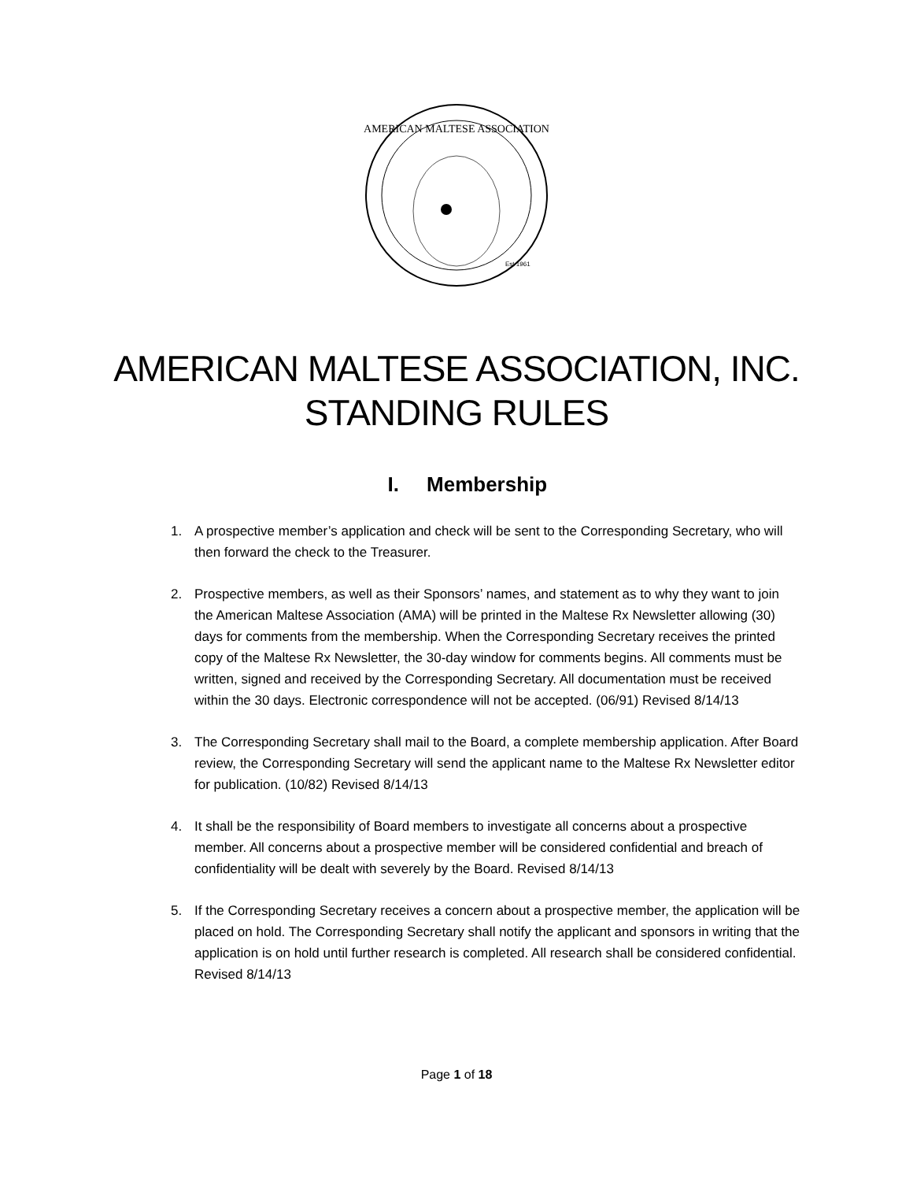AMERICAN MALTESE ASSOCIATION
Est 1961
AMERICAN MALTESE ASSOCIATION, INC.
STANDING RULES
I. Membership
1. A prospective member’s application and check will be sent to the Corresponding Secretary, who will then forward the check to the Treasurer.
2. Prospective members, as well as their Sponsors’ names, and statement as to why they want to join the American Maltese Association (AMA) will be printed in the Maltese Rx Newsletter allowing (30) days for comments from the membership. When the Corresponding Secretary receives the printed copy of the Maltese Rx Newsletter, the 30-day window for comments begins. All comments must be written, signed and received by the Corresponding Secretary. All documentation must be received within the 30 days. Electronic correspondence will not be accepted. (06/91) Revised 8/14/13
3. The Corresponding Secretary shall mail to the Board, a complete membership application. After Board review, the Corresponding Secretary will send the applicant name to the Maltese Rx Newsletter editor for publication. (10/82) Revised 8/14/13
4. It shall be the responsibility of Board members to investigate all concerns about a prospective member. All concerns about a prospective member will be considered confidential and breach of confidentiality will be dealt with severely by the Board. Revised 8/14/13
5. If the Corresponding Secretary receives a concern about a prospective member, the application will be placed on hold. The Corresponding Secretary shall notify the applicant and sponsors in writing that the application is on hold until further research is completed. All research shall be considered confidential. Revised 8/14/13
Page 1 of 18